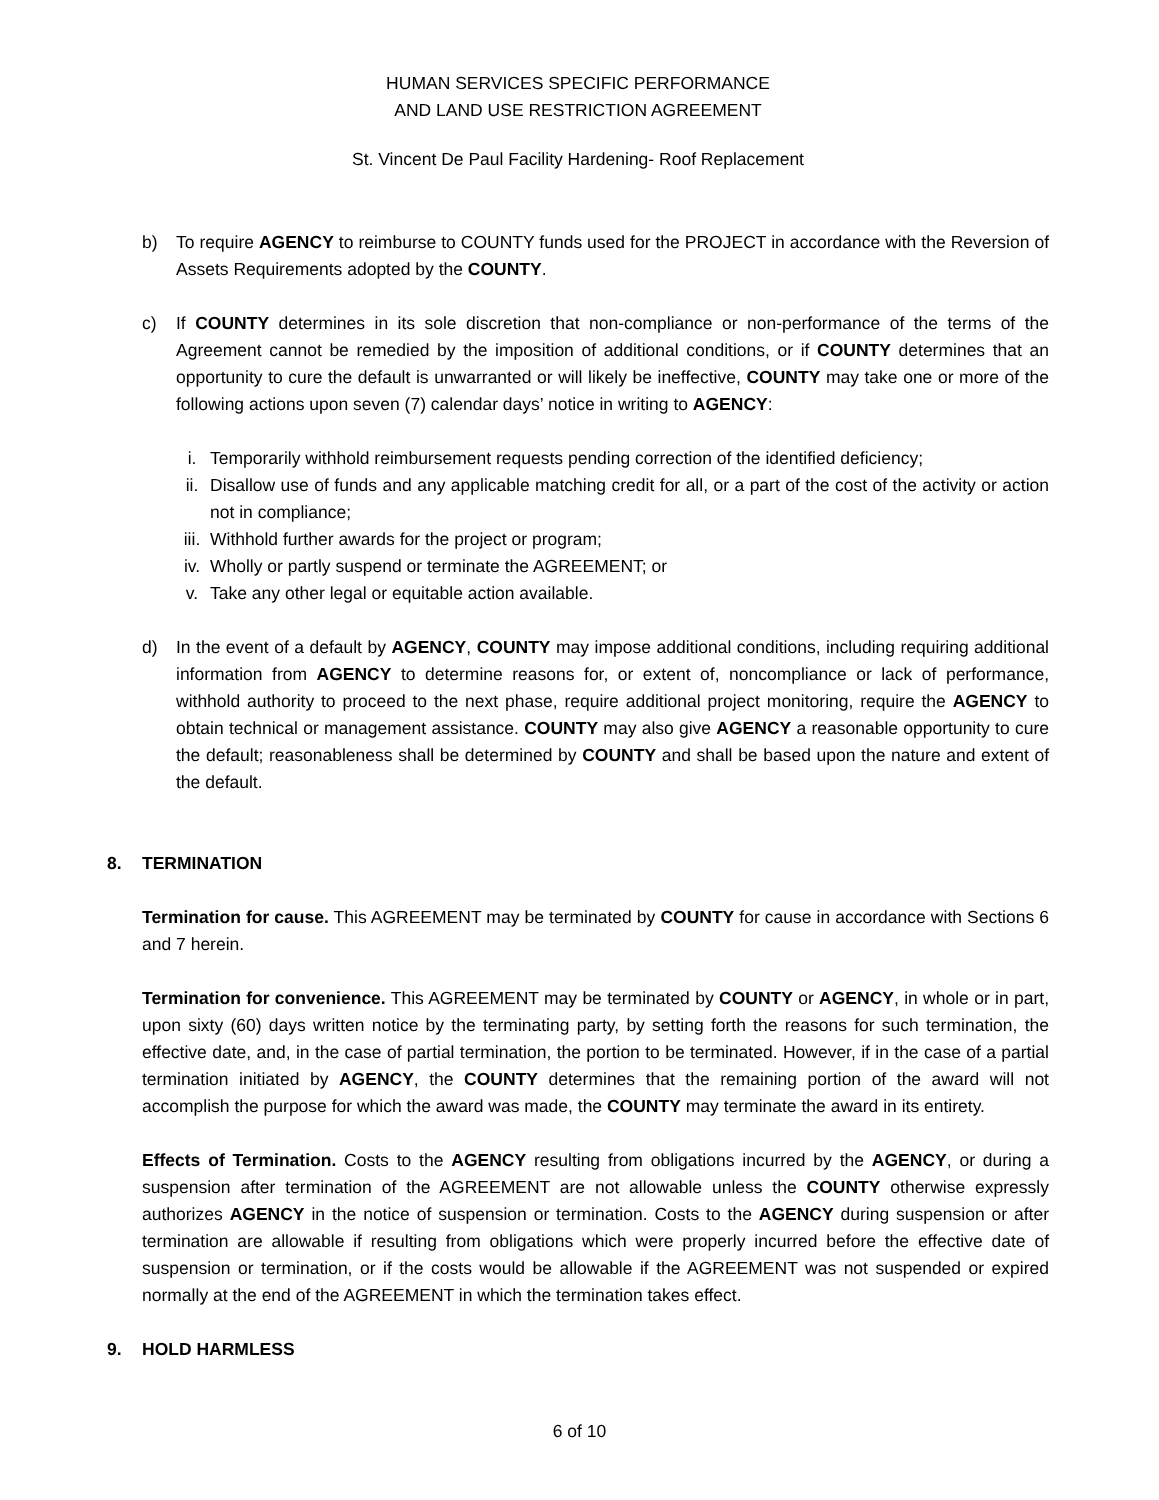HUMAN SERVICES SPECIFIC PERFORMANCE
AND LAND USE RESTRICTION AGREEMENT
St. Vincent De Paul Facility Hardening- Roof Replacement
b) To require AGENCY to reimburse to COUNTY funds used for the PROJECT in accordance with the Reversion of Assets Requirements adopted by the COUNTY.
c) If COUNTY determines in its sole discretion that non-compliance or non-performance of the terms of the Agreement cannot be remedied by the imposition of additional conditions, or if COUNTY determines that an opportunity to cure the default is unwarranted or will likely be ineffective, COUNTY may take one or more of the following actions upon seven (7) calendar days’ notice in writing to AGENCY:
i. Temporarily withhold reimbursement requests pending correction of the identified deficiency;
ii. Disallow use of funds and any applicable matching credit for all, or a part of the cost of the activity or action not in compliance;
iii. Withhold further awards for the project or program;
iv. Wholly or partly suspend or terminate the AGREEMENT; or
v. Take any other legal or equitable action available.
d) In the event of a default by AGENCY, COUNTY may impose additional conditions, including requiring additional information from AGENCY to determine reasons for, or extent of, noncompliance or lack of performance, withhold authority to proceed to the next phase, require additional project monitoring, require the AGENCY to obtain technical or management assistance. COUNTY may also give AGENCY a reasonable opportunity to cure the default; reasonableness shall be determined by COUNTY and shall be based upon the nature and extent of the default.
8. TERMINATION
Termination for cause. This AGREEMENT may be terminated by COUNTY for cause in accordance with Sections 6 and 7 herein.
Termination for convenience. This AGREEMENT may be terminated by COUNTY or AGENCY, in whole or in part, upon sixty (60) days written notice by the terminating party, by setting forth the reasons for such termination, the effective date, and, in the case of partial termination, the portion to be terminated. However, if in the case of a partial termination initiated by AGENCY, the COUNTY determines that the remaining portion of the award will not accomplish the purpose for which the award was made, the COUNTY may terminate the award in its entirety.
Effects of Termination. Costs to the AGENCY resulting from obligations incurred by the AGENCY, or during a suspension after termination of the AGREEMENT are not allowable unless the COUNTY otherwise expressly authorizes AGENCY in the notice of suspension or termination. Costs to the AGENCY during suspension or after termination are allowable if resulting from obligations which were properly incurred before the effective date of suspension or termination, or if the costs would be allowable if the AGREEMENT was not suspended or expired normally at the end of the AGREEMENT in which the termination takes effect.
9. HOLD HARMLESS
6 of 10